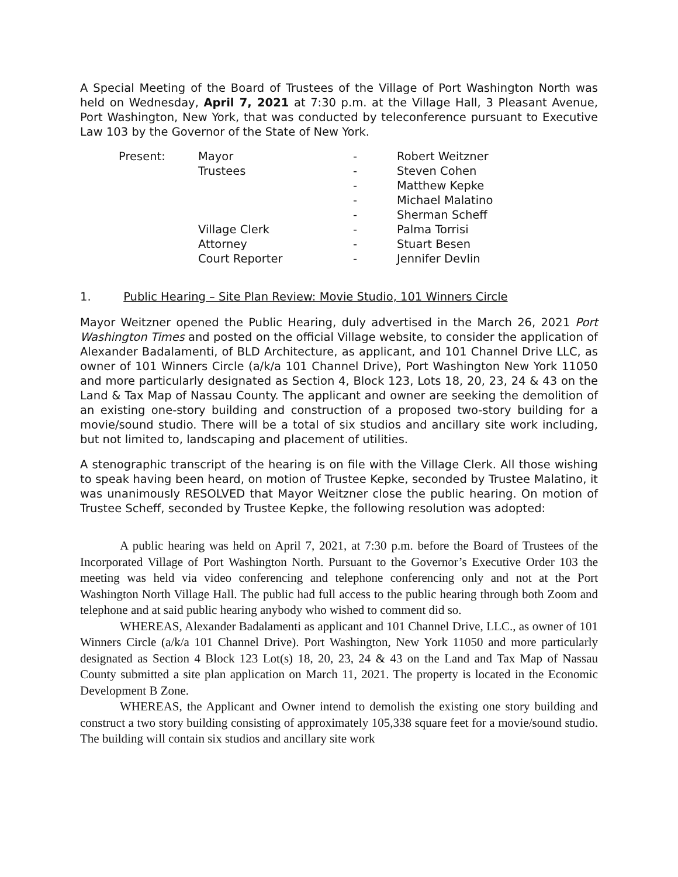A Special Meeting of the Board of Trustees of the Village of Port Washington North was held on Wednesday, April 7, 2021 at 7:30 p.m. at the Village Hall, 3 Pleasant Avenue, Port Washington, New York, that was conducted by teleconference pursuant to Executive Law 103 by the Governor of the State of New York.
| Present: | Mayor | - | Robert Weitzner |
| | Trustees | - | Steven Cohen |
| | | - | Matthew Kepke |
| | | - | Michael Malatino |
| | | - | Sherman Scheff |
| | Village Clerk | - | Palma Torrisi |
| | Attorney | - | Stuart Besen |
| | Court Reporter | - | Jennifer Devlin |
1. Public Hearing – Site Plan Review: Movie Studio, 101 Winners Circle
Mayor Weitzner opened the Public Hearing, duly advertised in the March 26, 2021 Port Washington Times and posted on the official Village website, to consider the application of Alexander Badalamenti, of BLD Architecture, as applicant, and 101 Channel Drive LLC, as owner of 101 Winners Circle (a/k/a 101 Channel Drive), Port Washington New York 11050 and more particularly designated as Section 4, Block 123, Lots 18, 20, 23, 24 & 43 on the Land & Tax Map of Nassau County. The applicant and owner are seeking the demolition of an existing one-story building and construction of a proposed two-story building for a movie/sound studio. There will be a total of six studios and ancillary site work including, but not limited to, landscaping and placement of utilities.
A stenographic transcript of the hearing is on file with the Village Clerk. All those wishing to speak having been heard, on motion of Trustee Kepke, seconded by Trustee Malatino, it was unanimously RESOLVED that Mayor Weitzner close the public hearing. On motion of Trustee Scheff, seconded by Trustee Kepke, the following resolution was adopted:
A public hearing was held on April 7, 2021, at 7:30 p.m. before the Board of Trustees of the Incorporated Village of Port Washington North. Pursuant to the Governor’s Executive Order 103 the meeting was held via video conferencing and telephone conferencing only and not at the Port Washington North Village Hall. The public had full access to the public hearing through both Zoom and telephone and at said public hearing anybody who wished to comment did so.
WHEREAS, Alexander Badalamenti as applicant and 101 Channel Drive, LLC., as owner of 101 Winners Circle (a/k/a 101 Channel Drive). Port Washington, New York 11050 and more particularly designated as Section 4 Block 123 Lot(s) 18, 20, 23, 24 & 43 on the Land and Tax Map of Nassau County submitted a site plan application on March 11, 2021. The property is located in the Economic Development B Zone.
WHEREAS, the Applicant and Owner intend to demolish the existing one story building and construct a two story building consisting of approximately 105,338 square feet for a movie/sound studio. The building will contain six studios and ancillary site work